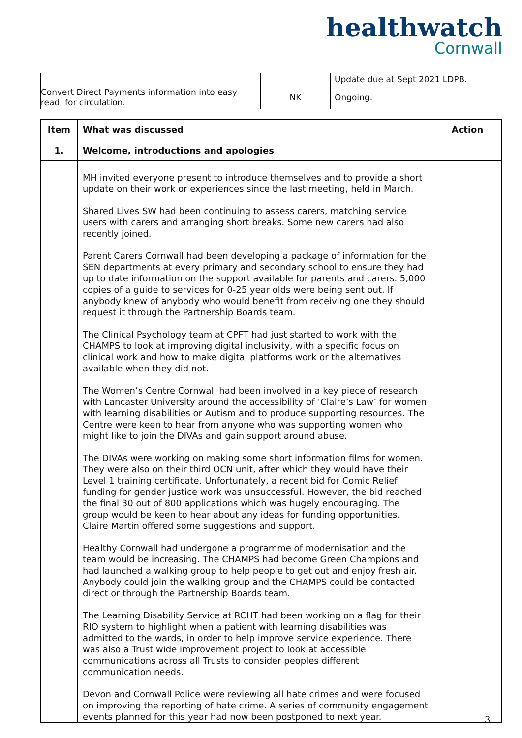healthwatch
Cornwall
| | | Update due at Sept 2021 LDPB. |
| Convert Direct Payments information into easy read, for circulation. | NK | Ongoing. |
| Item | What was discussed | Action |
| --- | --- | --- |
| 1. | Welcome, introductions and apologies | |
| | MH invited everyone present to introduce themselves and to provide a short update on their work or experiences since the last meeting, held in March. Shared Lives SW had been continuing to assess carers, matching service users with carers and arranging short breaks. Some new carers had also recently joined. Parent Carers Cornwall had been developing a package of information for the SEN departments at every primary and secondary school to ensure they had up to date information on the support available for parents and carers. 5,000 copies of a guide to services for 0-25 year olds were being sent out. If anybody knew of anybody who would benefit from receiving one they should request it through the Partnership Boards team. The Clinical Psychology team at CPFT had just started to work with the CHAMPS to look at improving digital inclusivity, with a specific focus on clinical work and how to make digital platforms work or the alternatives available when they did not. The Women’s Centre Cornwall had been involved in a key piece of research with Lancaster University around the accessibility of ‘Claire’s Law’ for women with learning disabilities or Autism and to produce supporting resources. The Centre were keen to hear from anyone who was supporting women who might like to join the DIVAs and gain support around abuse. The DIVAs were working on making some short information films for women. They were also on their third OCN unit, after which they would have their Level 1 training certificate. Unfortunately, a recent bid for Comic Relief funding for gender justice work was unsuccessful. However, the bid reached the final 30 out of 800 applications which was hugely encouraging. The group would be keen to hear about any ideas for funding opportunities. Claire Martin offered some suggestions and support. Healthy Cornwall had undergone a programme of modernisation and the team would be increasing. The CHAMPS had become Green Champions and had launched a walking group to help people to get out and enjoy fresh air. Anybody could join the walking group and the CHAMPS could be contacted direct or through the Partnership Boards team. The Learning Disability Service at RCHT had been working on a flag for their RIO system to highlight when a patient with learning disabilities was admitted to the wards, in order to help improve service experience. There was also a Trust wide improvement project to look at accessible communications across all Trusts to consider peoples different communication needs. Devon and Cornwall Police were reviewing all hate crimes and were focused on improving the reporting of hate crime. A series of community engagement events planned for this year had now been postponed to next year. | |
3